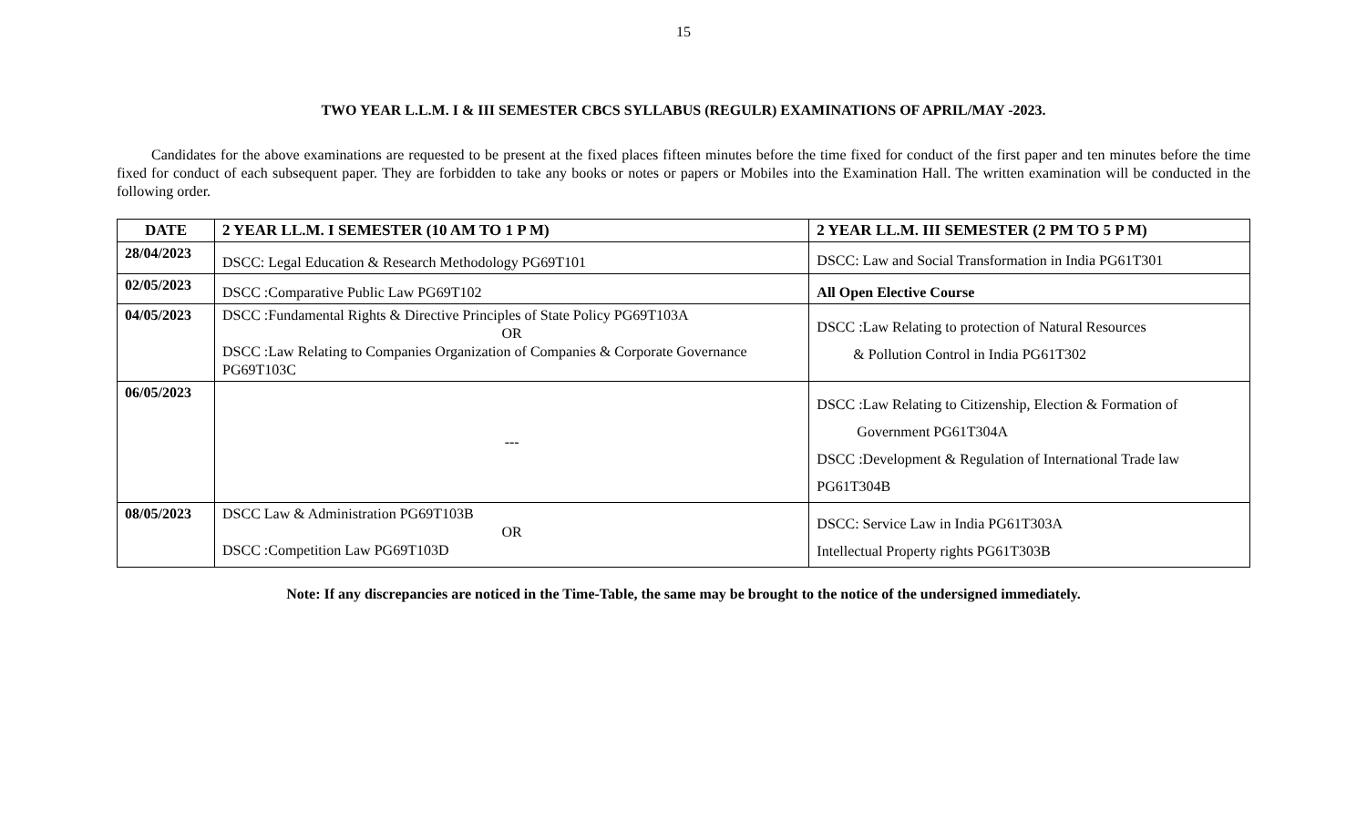15
TWO YEAR L.L.M. I & III SEMESTER CBCS SYLLABUS (REGULR) EXAMINATIONS OF APRIL/MAY -2023.
Candidates for the above examinations are requested to be present at the fixed places fifteen minutes before the time fixed for conduct of the first paper and ten minutes before the time fixed for conduct of each subsequent paper. They are forbidden to take any books or notes or papers or Mobiles into the Examination Hall. The written examination will be conducted in the following order.
| DATE | 2 YEAR LL.M. I SEMESTER (10 AM TO 1 P M) | 2 YEAR LL.M. III SEMESTER (2 PM TO 5 P M) |
| --- | --- | --- |
| 28/04/2023 | DSCC: Legal Education & Research Methodology PG69T101 | DSCC: Law and Social Transformation in India PG61T301 |
| 02/05/2023 | DSCC :Comparative Public Law PG69T102 | All Open Elective Course |
| 04/05/2023 | DSCC :Fundamental Rights & Directive Principles of State Policy PG69T103A OR DSCC :Law Relating to Companies Organization of Companies & Corporate Governance PG69T103C | DSCC :Law Relating to protection of Natural Resources & Pollution Control in India PG61T302 |
| 06/05/2023 | --- | DSCC :Law Relating to Citizenship, Election & Formation of Government PG61T304A DSCC :Development & Regulation of International Trade law PG61T304B |
| 08/05/2023 | DSCC Law & Administration PG69T103B OR DSCC :Competition Law PG69T103D | DSCC: Service Law in India PG61T303A Intellectual Property rights PG61T303B |
Note: If any discrepancies are noticed in the Time-Table, the same may be brought to the notice of the undersigned immediately.